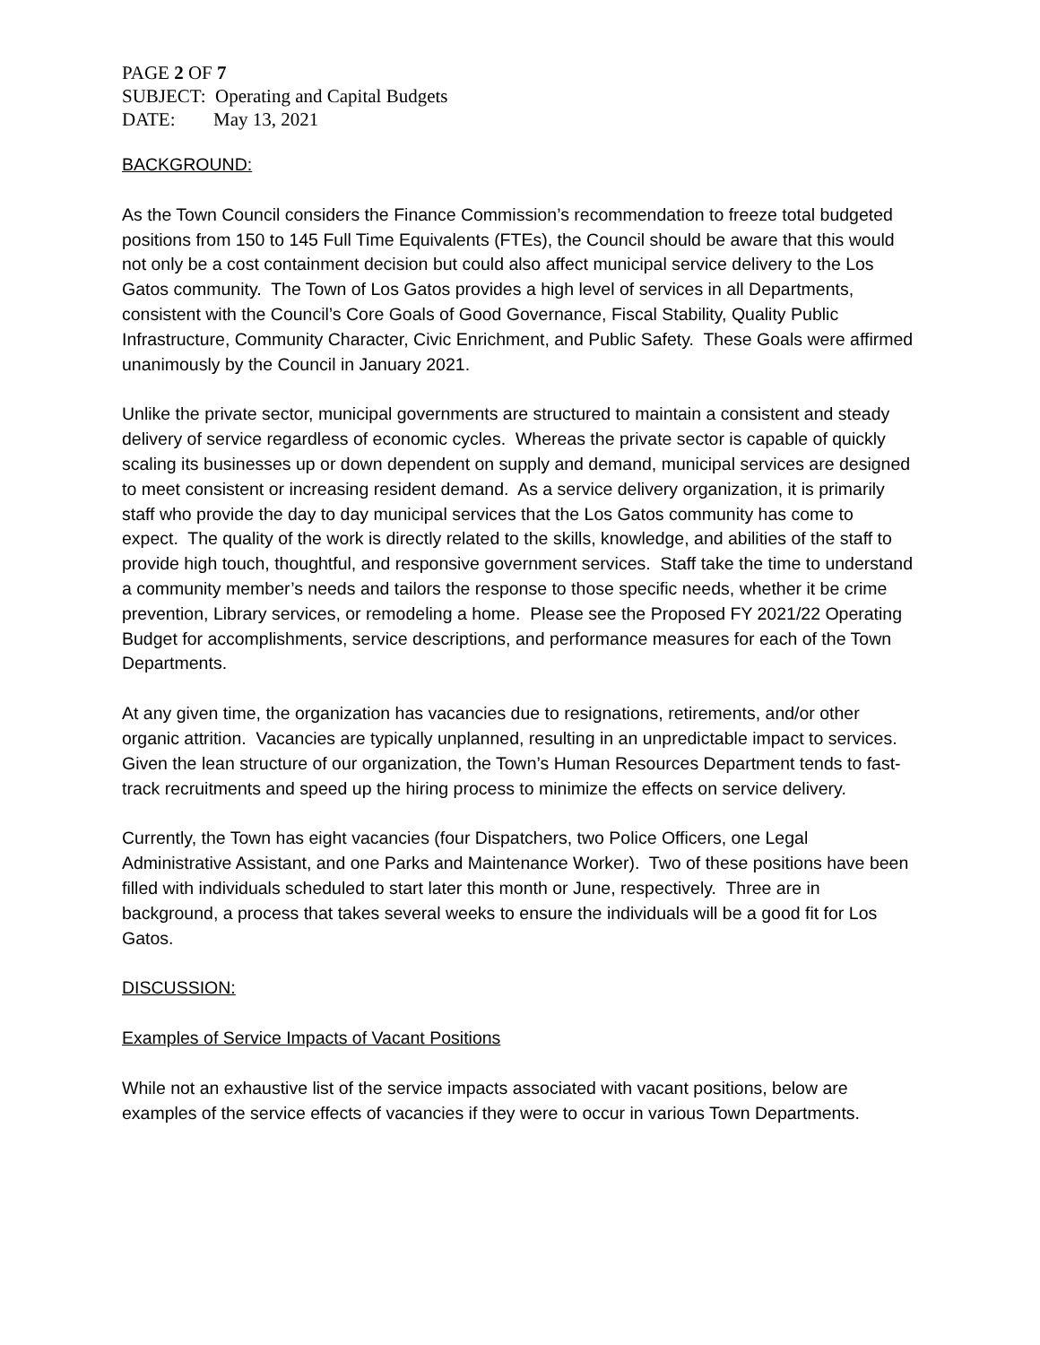PAGE 2 OF 7
SUBJECT: Operating and Capital Budgets
DATE: May 13, 2021
BACKGROUND:
As the Town Council considers the Finance Commission’s recommendation to freeze total budgeted positions from 150 to 145 Full Time Equivalents (FTEs), the Council should be aware that this would not only be a cost containment decision but could also affect municipal service delivery to the Los Gatos community. The Town of Los Gatos provides a high level of services in all Departments, consistent with the Council’s Core Goals of Good Governance, Fiscal Stability, Quality Public Infrastructure, Community Character, Civic Enrichment, and Public Safety. These Goals were affirmed unanimously by the Council in January 2021.
Unlike the private sector, municipal governments are structured to maintain a consistent and steady delivery of service regardless of economic cycles. Whereas the private sector is capable of quickly scaling its businesses up or down dependent on supply and demand, municipal services are designed to meet consistent or increasing resident demand. As a service delivery organization, it is primarily staff who provide the day to day municipal services that the Los Gatos community has come to expect. The quality of the work is directly related to the skills, knowledge, and abilities of the staff to provide high touch, thoughtful, and responsive government services. Staff take the time to understand a community member’s needs and tailors the response to those specific needs, whether it be crime prevention, Library services, or remodeling a home. Please see the Proposed FY 2021/22 Operating Budget for accomplishments, service descriptions, and performance measures for each of the Town Departments.
At any given time, the organization has vacancies due to resignations, retirements, and/or other organic attrition. Vacancies are typically unplanned, resulting in an unpredictable impact to services. Given the lean structure of our organization, the Town’s Human Resources Department tends to fast-track recruitments and speed up the hiring process to minimize the effects on service delivery.
Currently, the Town has eight vacancies (four Dispatchers, two Police Officers, one Legal Administrative Assistant, and one Parks and Maintenance Worker). Two of these positions have been filled with individuals scheduled to start later this month or June, respectively. Three are in background, a process that takes several weeks to ensure the individuals will be a good fit for Los Gatos.
DISCUSSION:
Examples of Service Impacts of Vacant Positions
While not an exhaustive list of the service impacts associated with vacant positions, below are examples of the service effects of vacancies if they were to occur in various Town Departments.